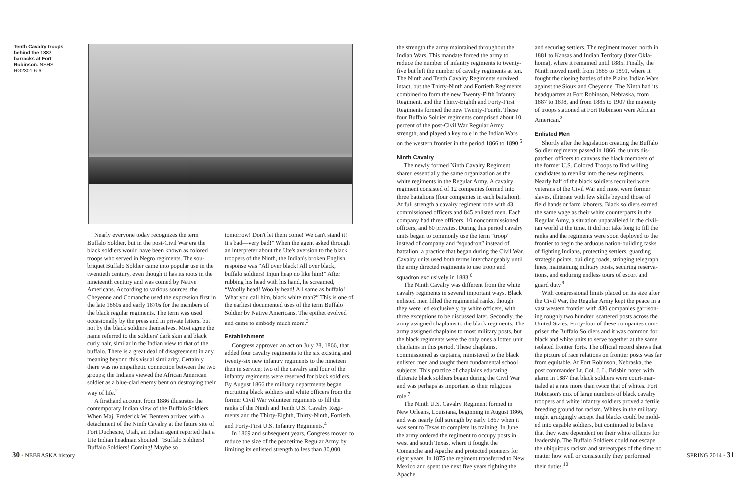Tenth Cavalry troops behind the 1887 barracks at Fort Robinson. NSHS RG2301-6-6
Nearly everyone today recognizes the term Buffalo Soldier, but in the post-Civil War era the black soldiers would have been known as colored troops who served in Negro regiments. The sou­briquet Buffalo Soldier came into popular use in the twentieth century, even though it has its roots in the nineteenth century and was coined by Na­tive Americans. According to various sources, the Cheyenne and Comanche used the expression first in the late 1860s and early 1870s for the members of the black regular regiments. The term was used occasionally by the press and in private letters, but not by the black soldiers themselves. Most agree the name referred to the soldiers' dark skin and black curly hair, similar in the Indian view to that of the buffalo. There is a great deal of disagreement in any meaning beyond this visual similarity. Certainly there was no empathetic connection between the two groups; the Indians viewed the African American soldier as a blue-clad enemy bent on destroying their way of life.<sup>2</sup>
A firsthand account from 1886 illustrates the contemporary Indian view of the Buffalo Soldiers. When Maj. Frederick W. Benteen arrived with a detachment of the Ninth Cavalry at the future site of Fort Duchesne, Utah, an Indian agent reported that a Ute Indian headman shouted: “Buffalo Soldiers! Buffalo Soldiers! Coming! Maybe so
tomorrow! Don't let them come! We can't stand it! It's bad—very bad!” When the agent asked through an interpreter about the Ute's aversion to the black troopers of the Ninth, the Indian's broken English response was “All over black! All over black, buffalo soldiers! Injun heap no like him!” After rubbing his head with his hand, he screamed, “Woolly head! Woolly head! All same as buffalo! What you call him, black white man?” This is one of the earliest documented uses of the term Buffalo Soldier by Native Americans. The epithet evolved and came to embody much more.<sup>3</sup>
Establishment
Congress approved an act on July 28, 1866, that added four cavalry regiments to the six existing and twenty-six new infantry regiments to the nine­teen then in service; two of the cavalry and four of the infantry regiments were reserved for black soldiers. By August 1866 the military departments began recruiting black soldiers and white officers from the former Civil War volunteer regiments to fill the ranks of the Ninth and Tenth U.S. Cavalry Regi­ments and the Thirty-Eighth, Thirty-Ninth, Fortieth, and Forty-First U.S. Infantry Regiments.<sup>4</sup>
In 1869 and subsequent years, Congress moved to reduce the size of the peacetime Regular Army by limiting its enlisted strength to less than 30,000,
the strength the army maintained throughout the Indian Wars. This mandate forced the army to reduce the number of infantry regiments to twenty-five but left the number of cavalry regiments at ten. The Ninth and Tenth Cavalry Regiments survived intact, but the Thirty-Ninth and Fortieth Regiments combined to form the new Twenty-Fifth Infantry Regiment, and the Thirty-Eighth and Forty-First Regiments formed the new Twenty-Fourth. These four Buffalo Soldier regiments comprised about 10 percent of the post-Civil War Regular Army strength, and played a key role in the Indian Wars on the western frontier in the period 1866 to 1890.<sup>5</sup>
Ninth Cavalry
The newly formed Ninth Cavalry Regiment shared essentially the same organization as the white regiments in the Regular Army. A cavalry regiment consisted of 12 companies formed into three battalions (four companies in each battal­ion). At full strength a cavalry regiment rode with 43 commissioned officers and 845 enlisted men. Each company had three officers, 10 noncommis­sioned officers, and 60 privates. During this period cavalry units began to commonly use the term “troop” instead of company and “squadron” instead of battalion, a practice that began during the Civil War. Cavalry units used both terms interchangeably until the army directed regiments to use troop and squadron exclusively in 1883.<sup>6</sup>
The Ninth Cavalry was different from the white cavalry regiments in several important ways. Black enlisted men filled the regimental ranks, though they were led exclusively by white officers, with three exceptions to be discussed later. Sec­ondly, the army assigned chaplains to the black regiments. The army assigned chaplains to most military posts, but the black regiments were the only ones allotted unit chaplains in this period. These chaplains, commissioned as captains, min­istered to the black enlisted men and taught them fundamental school subjects. This practice of chaplains educating illiterate black soldiers began during the Civil War and was perhaps as important as their religious role.<sup>7</sup>
The Ninth U.S. Cavalry Regiment formed in New Orleans, Louisiana, beginning in August 1866, and was nearly full strength by early 1867 when it was sent to Texas to complete its training. In June the army ordered the regiment to occupy posts in west and south Texas, where it fought the Comanche and Apache and protected pioneers for eight years. In 1875 the regiment transferred to New Mexico and spent the next five years fighting the Apache
and securing settlers. The regiment moved north in 1881 to Kansas and Indian Territory (later Okla­homa), where it remained until 1885. Finally, the Ninth moved north from 1885 to 1891, where it fought the closing battles of the Plains Indian Wars against the Sioux and Cheyenne. The Ninth had its headquarters at Fort Robinson, Nebraska, from 1887 to 1898, and from 1885 to 1907 the ma­jority of troops stationed at Fort Robinson were African American.<sup>8</sup>
Enlisted Men
Shortly after the legislation creating the Buffalo Soldier regiments passed in 1866, the units dis­patched officers to canvass the black members of the former U.S. Colored Troops to find willing candidates to reenlist into the new regiments. Nearly half of the black soldiers recruited were veterans of the Civil War and most were former slaves, illiterate with few skills beyond those of field hands or farm laborers. Black soldiers earned the same wage as their white counterparts in the Regular Army, a situation unparalleled in the civil­ian world at the time. It did not take long to fill the ranks and the regiments were soon deployed to the frontier to begin the arduous nation-building tasks of fighting Indians, protecting settlers, guarding strategic points, building roads, stringing telegraph lines, maintaining military posts, securing reserva­tions, and enduring endless tours of escort and guard duty.<sup>9</sup>
With congressional limits placed on its size after the Civil War, the Regular Army kept the peace in a vast western frontier with 430 companies garrison­ing roughly two hundred scattered posts across the United States. Forty-four of these companies com­prised the Buffalo Soldiers and it was common for black and white units to serve together at the same isolated frontier forts. The official record shows that the picture of race relations on frontier posts was far from equitable. At Fort Robinson, Nebraska, the post commander Lt. Col. J. L. Brisbin noted with alarm in 1887 that black soldiers were court-mar­tialed at a rate more than twice that of whites. Fort Robinson's mix of large numbers of black cavalry troopers and white infantry soldiers proved a fertile breeding ground for racism. Whites in the military might grudgingly accept that blacks could be mold­ed into capable soldiers, but continued to believe that they were dependent on their white officers for leadership. The Buffalo Soldiers could not escape the ubiquitous racism and stereotypes of the time no matter how well or consistently they performed their duties.<sup>10</sup>
30 • NEBRASKA history SPRING 2014 • 31